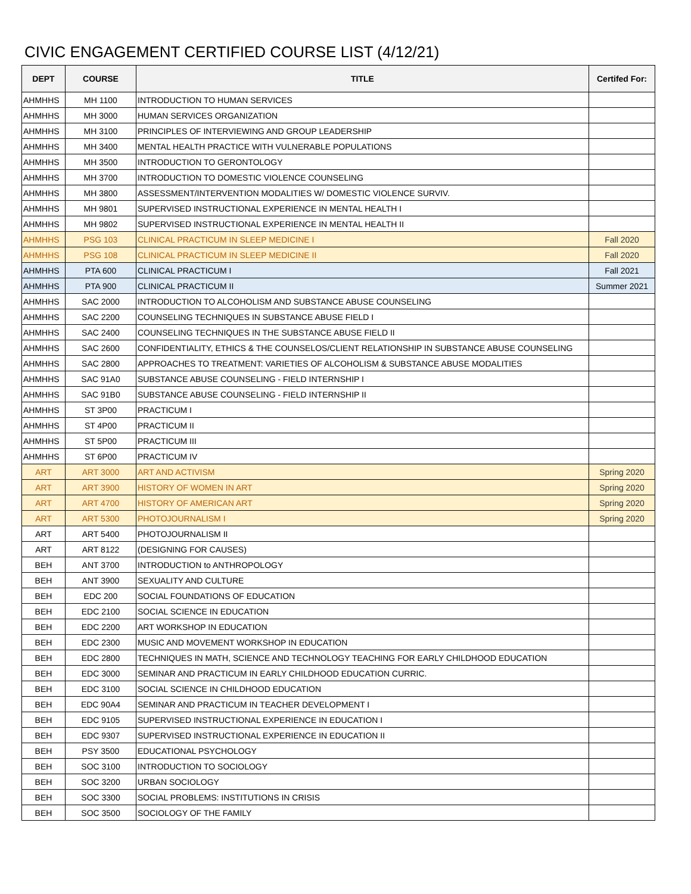CIVIC ENGAGEMENT CERTIFIED COURSE LIST (4/12/21)
| DEPT | COURSE | TITLE | Certifed For: |
| --- | --- | --- | --- |
| AHMHHS | MH 1100 | INTRODUCTION TO HUMAN SERVICES | |
| AHMHHS | MH 3000 | HUMAN SERVICES ORGANIZATION | |
| AHMHHS | MH 3100 | PRINCIPLES OF INTERVIEWING AND GROUP LEADERSHIP | |
| AHMHHS | MH 3400 | MENTAL HEALTH PRACTICE WITH VULNERABLE POPULATIONS | |
| AHMHHS | MH 3500 | INTRODUCTION TO GERONTOLOGY | |
| AHMHHS | MH 3700 | INTRODUCTION TO DOMESTIC VIOLENCE COUNSELING | |
| AHMHHS | MH 3800 | ASSESSMENT/INTERVENTION MODALITIES W/ DOMESTIC VIOLENCE SURVIV. | |
| AHMHHS | MH 9801 | SUPERVISED INSTRUCTIONAL EXPERIENCE IN MENTAL HEALTH I | |
| AHMHHS | MH 9802 | SUPERVISED INSTRUCTIONAL EXPERIENCE IN MENTAL HEALTH II | |
| AHMHHS | PSG 103 | CLINICAL PRACTICUM IN SLEEP MEDICINE I | Fall 2020 |
| AHMHHS | PSG 108 | CLINICAL PRACTICUM IN SLEEP MEDICINE II | Fall 2020 |
| AHMHHS | PTA 600 | CLINICAL PRACTICUM I | Fall 2021 |
| AHMHHS | PTA 900 | CLINICAL PRACTICUM II | Summer 2021 |
| AHMHHS | SAC 2000 | INTRODUCTION TO ALCOHOLISM AND SUBSTANCE ABUSE COUNSELING | |
| AHMHHS | SAC 2200 | COUNSELING TECHNIQUES IN SUBSTANCE ABUSE FIELD I | |
| AHMHHS | SAC 2400 | COUNSELING TECHNIQUES IN THE SUBSTANCE ABUSE FIELD II | |
| AHMHHS | SAC 2600 | CONFIDENTIALITY, ETHICS & THE COUNSELOS/CLIENT RELATIONSHIP IN SUBSTANCE ABUSE COUNSELING | |
| AHMHHS | SAC 2800 | APPROACHES TO TREATMENT: VARIETIES OF ALCOHOLISM & SUBSTANCE ABUSE MODALITIES | |
| AHMHHS | SAC 91A0 | SUBSTANCE ABUSE COUNSELING - FIELD INTERNSHIP I | |
| AHMHHS | SAC 91B0 | SUBSTANCE ABUSE COUNSELING - FIELD INTERNSHIP II | |
| AHMHHS | ST 3P00 | PRACTICUM I | |
| AHMHHS | ST 4P00 | PRACTICUM II | |
| AHMHHS | ST 5P00 | PRACTICUM III | |
| AHMHHS | ST 6P00 | PRACTICUM IV | |
| ART | ART 3000 | ART AND ACTIVISM | Spring 2020 |
| ART | ART 3900 | HISTORY OF WOMEN IN ART | Spring 2020 |
| ART | ART 4700 | HISTORY OF AMERICAN ART | Spring 2020 |
| ART | ART 5300 | PHOTOJOURNALISM I | Spring 2020 |
| ART | ART 5400 | PHOTOJOURNALISM II | |
| ART | ART 8122 | (DESIGNING FOR CAUSES) | |
| BEH | ANT 3700 | INTRODUCTION to ANTHROPOLOGY | |
| BEH | ANT 3900 | SEXUALITY AND CULTURE | |
| BEH | EDC 200 | SOCIAL FOUNDATIONS OF EDUCATION | |
| BEH | EDC 2100 | SOCIAL SCIENCE IN EDUCATION | |
| BEH | EDC 2200 | ART WORKSHOP IN EDUCATION | |
| BEH | EDC 2300 | MUSIC AND MOVEMENT WORKSHOP IN EDUCATION | |
| BEH | EDC 2800 | TECHNIQUES IN MATH, SCIENCE AND TECHNOLOGY TEACHING FOR EARLY CHILDHOOD EDUCATION | |
| BEH | EDC 3000 | SEMINAR AND PRACTICUM IN EARLY CHILDHOOD EDUCATION CURRIC. | |
| BEH | EDC 3100 | SOCIAL SCIENCE IN CHILDHOOD EDUCATION | |
| BEH | EDC 90A4 | SEMINAR AND PRACTICUM IN TEACHER DEVELOPMENT I | |
| BEH | EDC 9105 | SUPERVISED INSTRUCTIONAL EXPERIENCE IN EDUCATION I | |
| BEH | EDC 9307 | SUPERVISED INSTRUCTIONAL EXPERIENCE IN EDUCATION II | |
| BEH | PSY 3500 | EDUCATIONAL PSYCHOLOGY | |
| BEH | SOC 3100 | INTRODUCTION TO SOCIOLOGY | |
| BEH | SOC 3200 | URBAN SOCIOLOGY | |
| BEH | SOC 3300 | SOCIAL PROBLEMS: INSTITUTIONS IN CRISIS | |
| BEH | SOC 3500 | SOCIOLOGY OF THE FAMILY | |